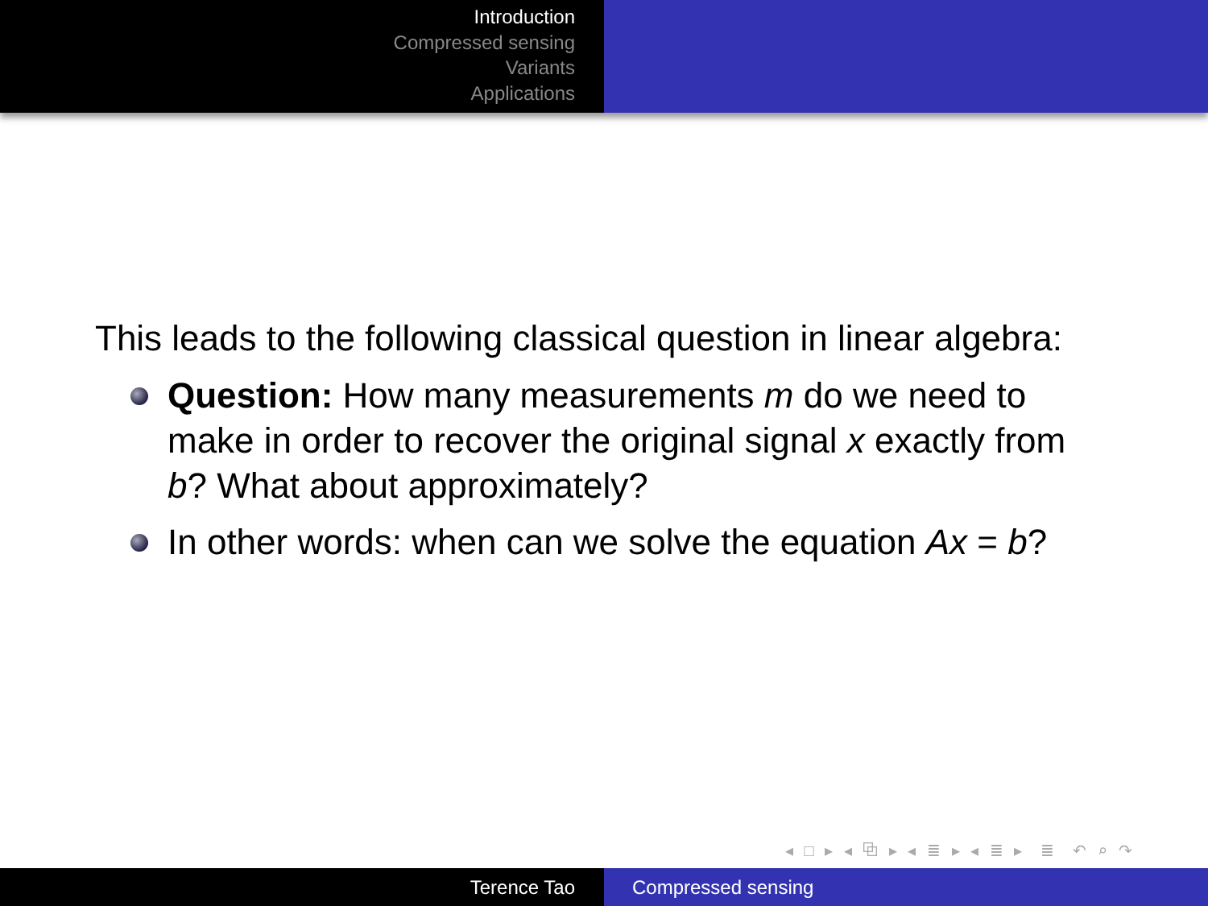Introduction
Compressed sensing
Variants
Applications
This leads to the following classical question in linear algebra:
Question: How many measurements m do we need to make in order to recover the original signal x exactly from b? What about approximately?
In other words: when can we solve the equation Ax = b?
◂ □ ▸ ◂ ⧉ ▸ ◂ ≣ ▸ ◂ ≣ ▸ ≣ ↶ ⌕ ↷
Terence Tao Compressed sensing